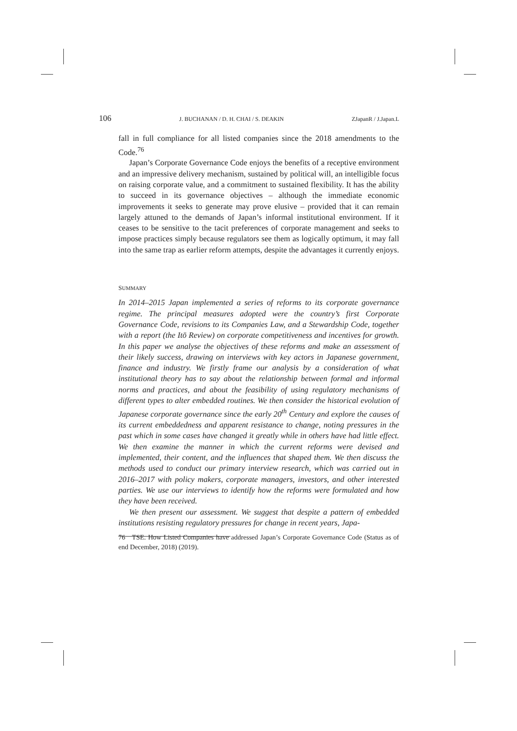106 J. BUCHANAN / D. H. CHAI / S. DEAKIN ZJapanR / J.Japan.L
fall in full compliance for all listed companies since the 2018 amendments to the Code.<sup>76</sup>
Japan’s Corporate Governance Code enjoys the benefits of a receptive environment and an impressive delivery mechanism, sustained by political will, an intelligible focus on raising corporate value, and a commitment to sustained flexibility. It has the ability to succeed in its governance objectives – although the immediate economic improvements it seeks to generate may prove elusive – provided that it can remain largely attuned to the demands of Japan’s informal institutional environment. If it ceases to be sensitive to the tacit preferences of corporate management and seeks to impose practices simply because regulators see them as logically optimum, it may fall into the same trap as earlier reform attempts, despite the advantages it currently enjoys.
SUMMARY
In 2014–2015 Japan implemented a series of reforms to its corporate governance regime. The principal measures adopted were the country’s first Corporate Governance Code, revisions to its Companies Law, and a Stewardship Code, together with a report (the Itō Review) on corporate competitiveness and incentives for growth. In this paper we analyse the objectives of these reforms and make an assessment of their likely success, drawing on interviews with key actors in Japanese government, finance and industry. We firstly frame our analysis by a consideration of what institutional theory has to say about the relationship between formal and informal norms and practices, and about the feasibility of using regulatory mechanisms of different types to alter embedded routines. We then consider the historical evolution of Japanese corporate governance since the early 20<sup>th</sup> Century and explore the causes of its current embeddedness and apparent resistance to change, noting pressures in the past which in some cases have changed it greatly while in others have had little effect. We then examine the manner in which the current reforms were devised and implemented, their content, and the influences that shaped them. We then discuss the methods used to conduct our primary interview research, which was carried out in 2016–2017 with policy makers, corporate managers, investors, and other interested parties. We use our interviews to identify how the reforms were formulated and how they have been received.
We then present our assessment. We suggest that despite a pattern of embedded institutions resisting regulatory pressures for change in recent years, Japa-
76 TSE. How Listed Companies have addressed Japan’s Corporate Governance Code (Status as of end December, 2018) (2019).